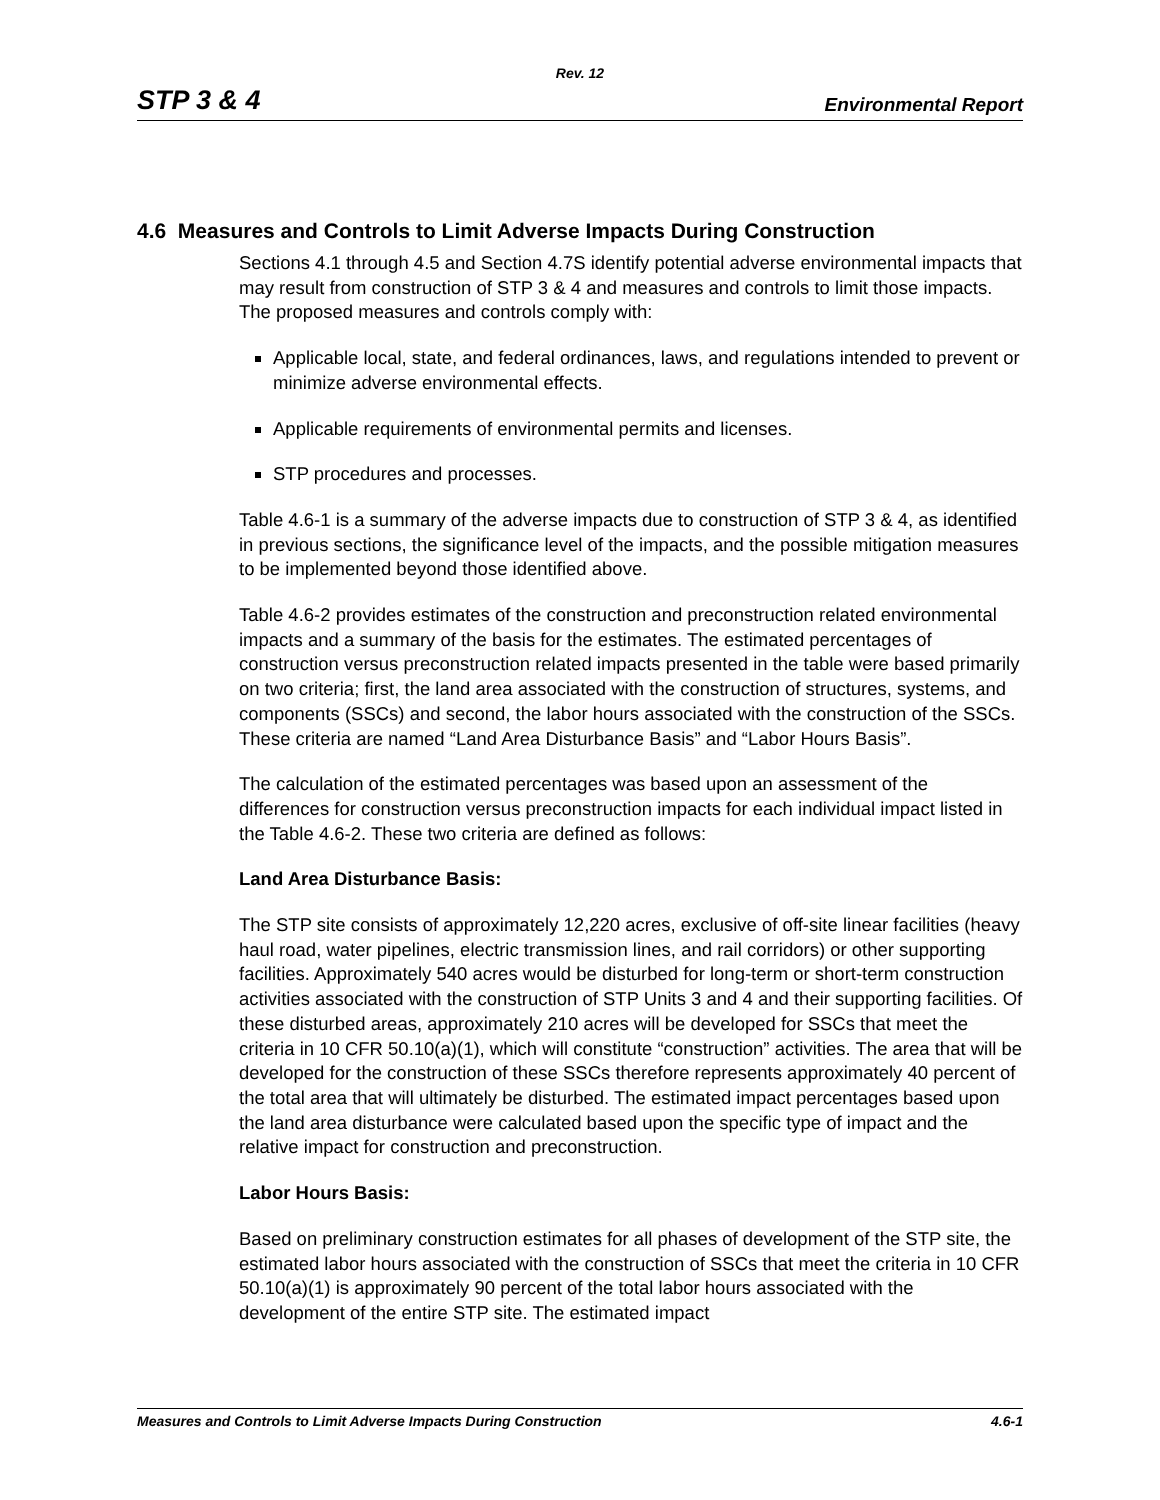Rev. 12
STP 3 & 4 Environmental Report
4.6 Measures and Controls to Limit Adverse Impacts During Construction
Sections 4.1 through 4.5 and Section 4.7S identify potential adverse environmental impacts that may result from construction of STP 3 & 4 and measures and controls to limit those impacts. The proposed measures and controls comply with:
Applicable local, state, and federal ordinances, laws, and regulations intended to prevent or minimize adverse environmental effects.
Applicable requirements of environmental permits and licenses.
STP procedures and processes.
Table 4.6-1 is a summary of the adverse impacts due to construction of STP 3 & 4, as identified in previous sections, the significance level of the impacts, and the possible mitigation measures to be implemented beyond those identified above.
Table 4.6-2 provides estimates of the construction and preconstruction related environmental impacts and a summary of the basis for the estimates. The estimated percentages of construction versus preconstruction related impacts presented in the table were based primarily on two criteria; first, the land area associated with the construction of structures, systems, and components (SSCs) and second, the labor hours associated with the construction of the SSCs. These criteria are named “Land Area Disturbance Basis” and “Labor Hours Basis”.
The calculation of the estimated percentages was based upon an assessment of the differences for construction versus preconstruction impacts for each individual impact listed in the Table 4.6-2. These two criteria are defined as follows:
Land Area Disturbance Basis:
The STP site consists of approximately 12,220 acres, exclusive of off-site linear facilities (heavy haul road, water pipelines, electric transmission lines, and rail corridors) or other supporting facilities. Approximately 540 acres would be disturbed for long-term or short-term construction activities associated with the construction of STP Units 3 and 4 and their supporting facilities. Of these disturbed areas, approximately 210 acres will be developed for SSCs that meet the criteria in 10 CFR 50.10(a)(1), which will constitute “construction” activities. The area that will be developed for the construction of these SSCs therefore represents approximately 40 percent of the total area that will ultimately be disturbed. The estimated impact percentages based upon the land area disturbance were calculated based upon the specific type of impact and the relative impact for construction and preconstruction.
Labor Hours Basis:
Based on preliminary construction estimates for all phases of development of the STP site, the estimated labor hours associated with the construction of SSCs that meet the criteria in 10 CFR 50.10(a)(1) is approximately 90 percent of the total labor hours associated with the development of the entire STP site. The estimated impact
Measures and Controls to Limit Adverse Impacts During Construction 4.6-1